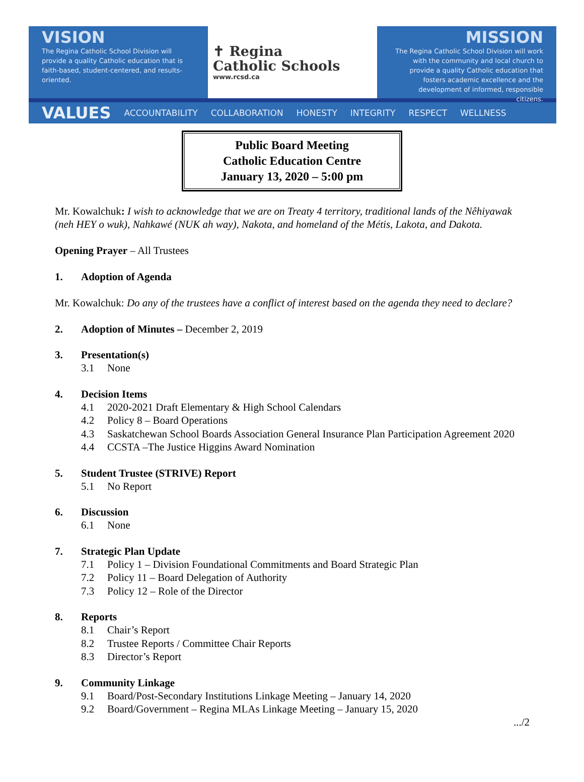VISION
The Regina Catholic School Division will provide a quality Catholic education that is faith-based, student-centered, and results-oriented.
✝ Regina
Catholic Schools
www.rcsd.ca
MISSION
The Regina Catholic School Division will work with the community and local church to provide a quality Catholic education that fosters academic excellence and the development of informed, responsible citizens.
VALUES ACCOUNTABILITY COLLABORATION HONESTY INTEGRITY RESPECT WELLNESS
Public Board Meeting
Catholic Education Centre
January 13, 2020 – 5:00 pm
Mr. Kowalchuk: I wish to acknowledge that we are on Treaty 4 territory, traditional lands of the Nêhiyawak (neh HEY o wuk), Nahkawé (NUK ah way), Nakota, and homeland of the Métis, Lakota, and Dakota.
Opening Prayer – All Trustees
1. Adoption of Agenda
Mr. Kowalchuk: Do any of the trustees have a conflict of interest based on the agenda they need to declare?
2. Adoption of Minutes – December 2, 2019
3. Presentation(s)
3.1 None
4. Decision Items
4.1 2020-2021 Draft Elementary & High School Calendars
4.2 Policy 8 – Board Operations
4.3 Saskatchewan School Boards Association General Insurance Plan Participation Agreement 2020
4.4 CCSTA –The Justice Higgins Award Nomination
5. Student Trustee (STRIVE) Report
5.1 No Report
6. Discussion
6.1 None
7. Strategic Plan Update
7.1 Policy 1 – Division Foundational Commitments and Board Strategic Plan
7.2 Policy 11 – Board Delegation of Authority
7.3 Policy 12 – Role of the Director
8. Reports
8.1 Chair’s Report
8.2 Trustee Reports / Committee Chair Reports
8.3 Director’s Report
9. Community Linkage
9.1 Board/Post-Secondary Institutions Linkage Meeting – January 14, 2020
9.2 Board/Government – Regina MLAs Linkage Meeting – January 15, 2020
.../2